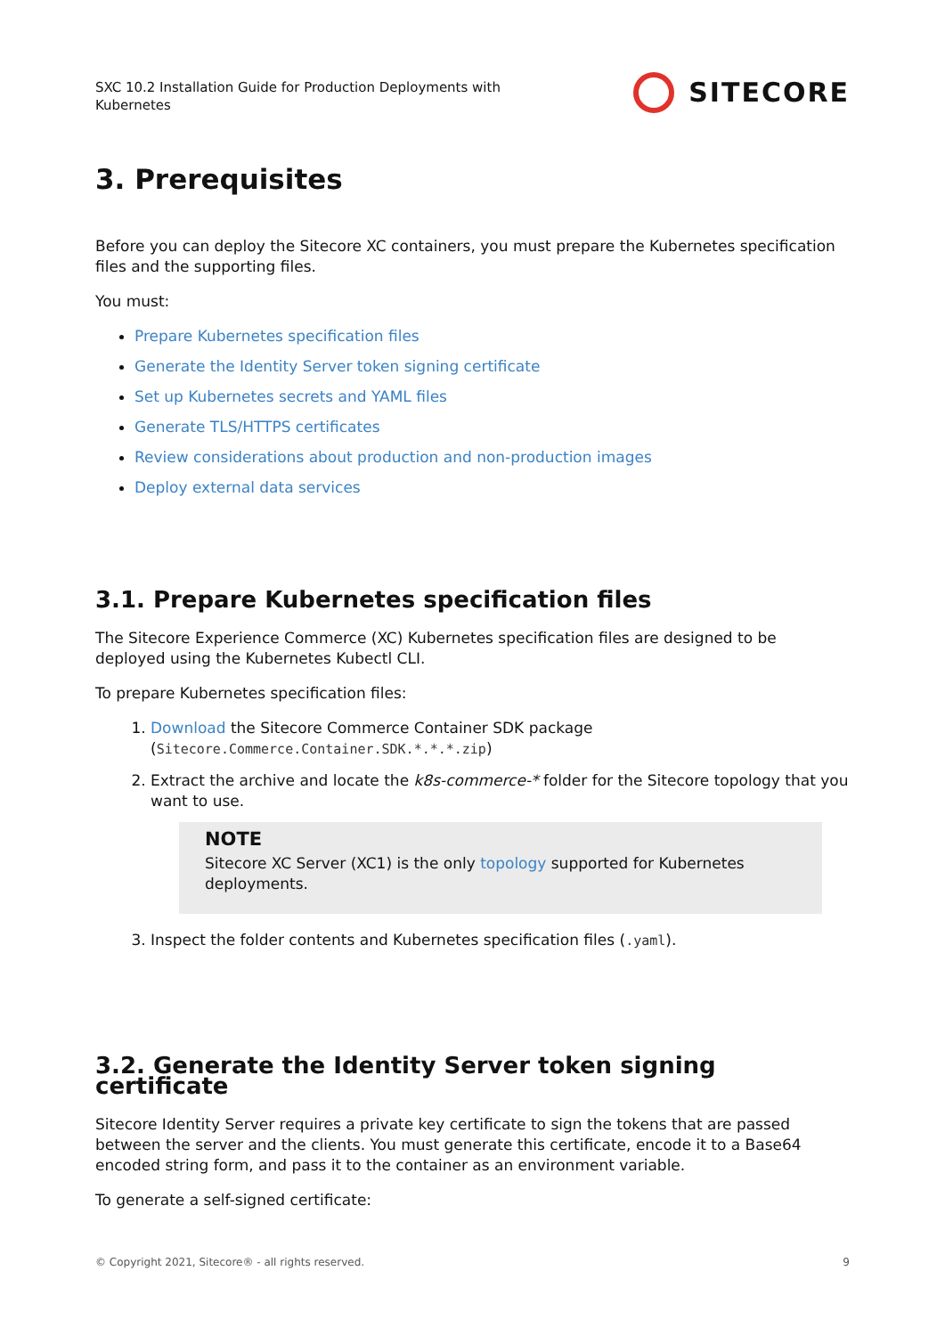SXC 10.2 Installation Guide for Production Deployments with
Kubernetes
SITECORE
3. Prerequisites
Before you can deploy the Sitecore XC containers, you must prepare the Kubernetes specification files and the supporting files.
You must:
Prepare Kubernetes specification files
Generate the Identity Server token signing certificate
Set up Kubernetes secrets and YAML files
Generate TLS/HTTPS certificates
Review considerations about production and non-production images
Deploy external data services
3.1. Prepare Kubernetes specification files
The Sitecore Experience Commerce (XC) Kubernetes specification files are designed to be deployed using the Kubernetes Kubectl CLI.
To prepare Kubernetes specification files:
1. Download the Sitecore Commerce Container SDK package (Sitecore.Commerce.Container.SDK.*.*.*.zip)
2. Extract the archive and locate the k8s-commerce-* folder for the Sitecore topology that you want to use.
NOTE
Sitecore XC Server (XC1) is the only topology supported for Kubernetes deployments.
3. Inspect the folder contents and Kubernetes specification files (.yaml).
3.2. Generate the Identity Server token signing certificate
Sitecore Identity Server requires a private key certificate to sign the tokens that are passed between the server and the clients. You must generate this certificate, encode it to a Base64 encoded string form, and pass it to the container as an environment variable.
To generate a self-signed certificate:
© Copyright 2021, Sitecore® - all rights reserved. 9